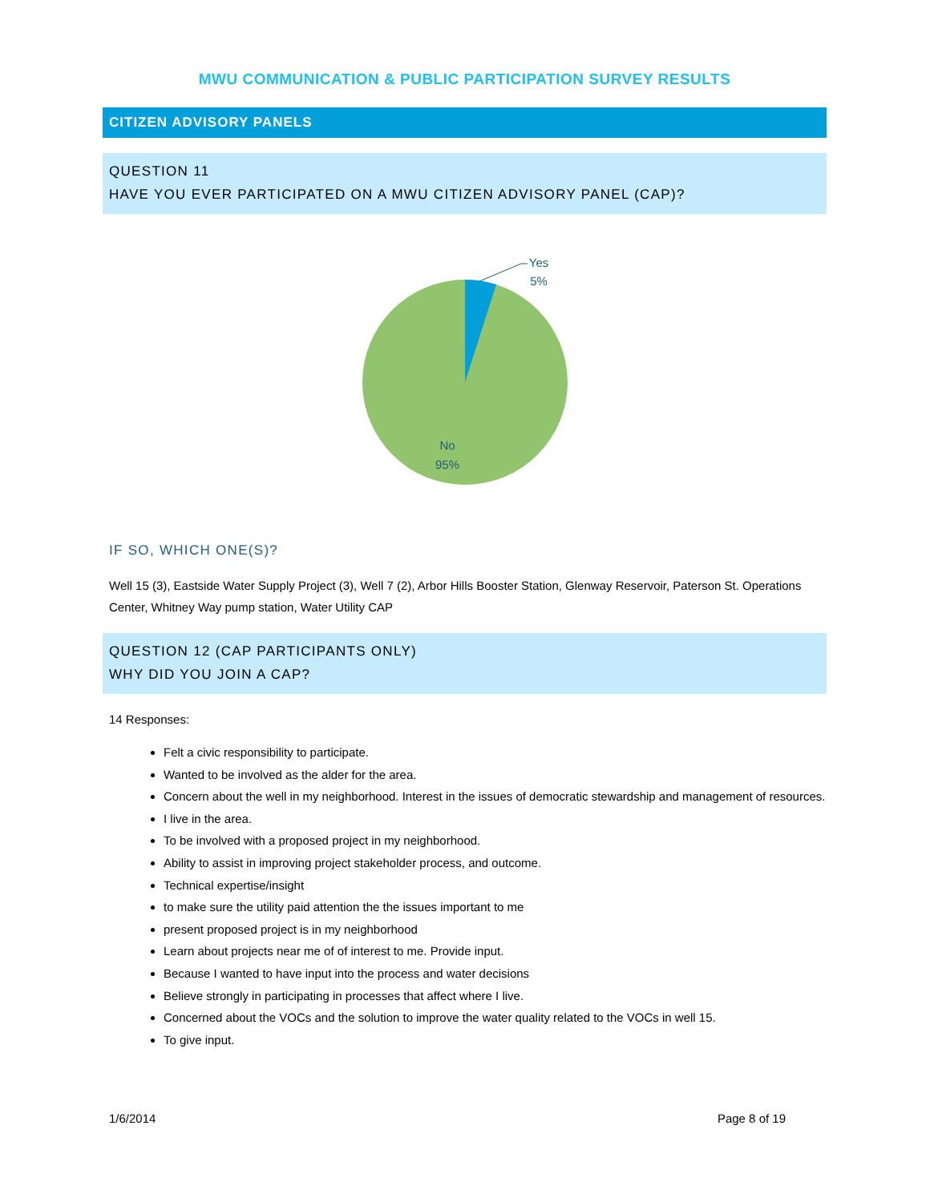MWU COMMUNICATION & PUBLIC PARTICIPATION SURVEY RESULTS
CITIZEN ADVISORY PANELS
QUESTION 11
HAVE YOU EVER PARTICIPATED ON A MWU CITIZEN ADVISORY PANEL (CAP)?
Yes
5%
No
95%
IF SO, WHICH ONE(S)?
Well 15 (3), Eastside Water Supply Project (3), Well 7 (2), Arbor Hills Booster Station, Glenway Reservoir, Paterson St. Operations Center, Whitney Way pump station, Water Utility CAP
QUESTION 12 (CAP PARTICIPANTS ONLY)
WHY DID YOU JOIN A CAP?
14 Responses:
Felt a civic responsibility to participate.
Wanted to be involved as the alder for the area.
Concern about the well in my neighborhood. Interest in the issues of democratic stewardship and management of resources.
I live in the area.
To be involved with a proposed project in my neighborhood.
Ability to assist in improving project stakeholder process, and outcome.
Technical expertise/insight
to make sure the utility paid attention the the issues important to me
present proposed project is in my neighborhood
Learn about projects near me of of interest to me. Provide input.
Because I wanted to have input into the process and water decisions
Believe strongly in participating in processes that affect where I live.
Concerned about the VOCs and the solution to improve the water quality related to the VOCs in well 15.
To give input.
1/6/2014 Page 8 of 19